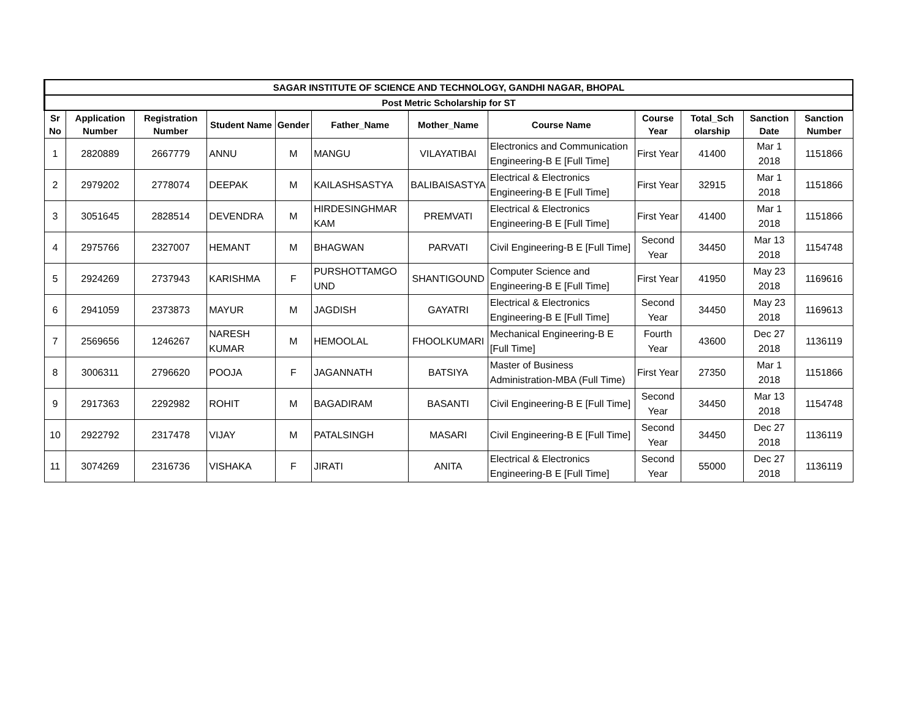| SAGAR INSTITUTE OF SCIENCE AND TECHNOLOGY, GANDHI NAGAR, BHOPAL | | | | | | | | | | | |
| --- | --- | --- | --- | --- | --- | --- | --- | --- | --- | --- | --- |
| Post Metric Scholarship for ST | | | | | | | | | | | |
| Sr No | Application Number | Registration Number | Student Name | Gender | Father_Name | Mother_Name | Course Name | Course Year | Total_Sch olarship | Sanction Date | Sanction Number |
| 1 | 2820889 | 2667779 | ANNU | M | MANGU | VILAYATIBAI | Electronics and Communication Engineering-B E [Full Time] | First Year | 41400 | Mar 1 2018 | 1151866 |
| 2 | 2979202 | 2778074 | DEEPAK | M | KAILASHSASTYA | BALIBAISASTYA | Electrical & Electronics Engineering-B E [Full Time] | First Year | 32915 | Mar 1 2018 | 1151866 |
| 3 | 3051645 | 2828514 | DEVENDRA | M | HIRDESINGHMAR KAM | PREMVATI | Electrical & Electronics Engineering-B E [Full Time] | First Year | 41400 | Mar 1 2018 | 1151866 |
| 4 | 2975766 | 2327007 | HEMANT | M | BHAGWAN | PARVATI | Civil Engineering-B E [Full Time] | Second Year | 34450 | Mar 13 2018 | 1154748 |
| 5 | 2924269 | 2737943 | KARISHMA | F | PURSHOTTAMGO UND | SHANTIGOUND | Computer Science and Engineering-B E [Full Time] | First Year | 41950 | May 23 2018 | 1169616 |
| 6 | 2941059 | 2373873 | MAYUR | M | JAGDISH | GAYATRI | Electrical & Electronics Engineering-B E [Full Time] | Second Year | 34450 | May 23 2018 | 1169613 |
| 7 | 2569656 | 1246267 | NARESH KUMAR | M | HEMOOLAL | FHOOLKUMARI | Mechanical Engineering-B E [Full Time] | Fourth Year | 43600 | Dec 27 2018 | 1136119 |
| 8 | 3006311 | 2796620 | POOJA | F | JAGANNATH | BATSIYA | Master of Business Administration-MBA (Full Time) | First Year | 27350 | Mar 1 2018 | 1151866 |
| 9 | 2917363 | 2292982 | ROHIT | M | BAGADIRAM | BASANTI | Civil Engineering-B E [Full Time] | Second Year | 34450 | Mar 13 2018 | 1154748 |
| 10 | 2922792 | 2317478 | VIJAY | M | PATALSINGH | MASARI | Civil Engineering-B E [Full Time] | Second Year | 34450 | Dec 27 2018 | 1136119 |
| 11 | 3074269 | 2316736 | VISHAKA | F | JIRATI | ANITA | Electrical & Electronics Engineering-B E [Full Time] | Second Year | 55000 | Dec 27 2018 | 1136119 |